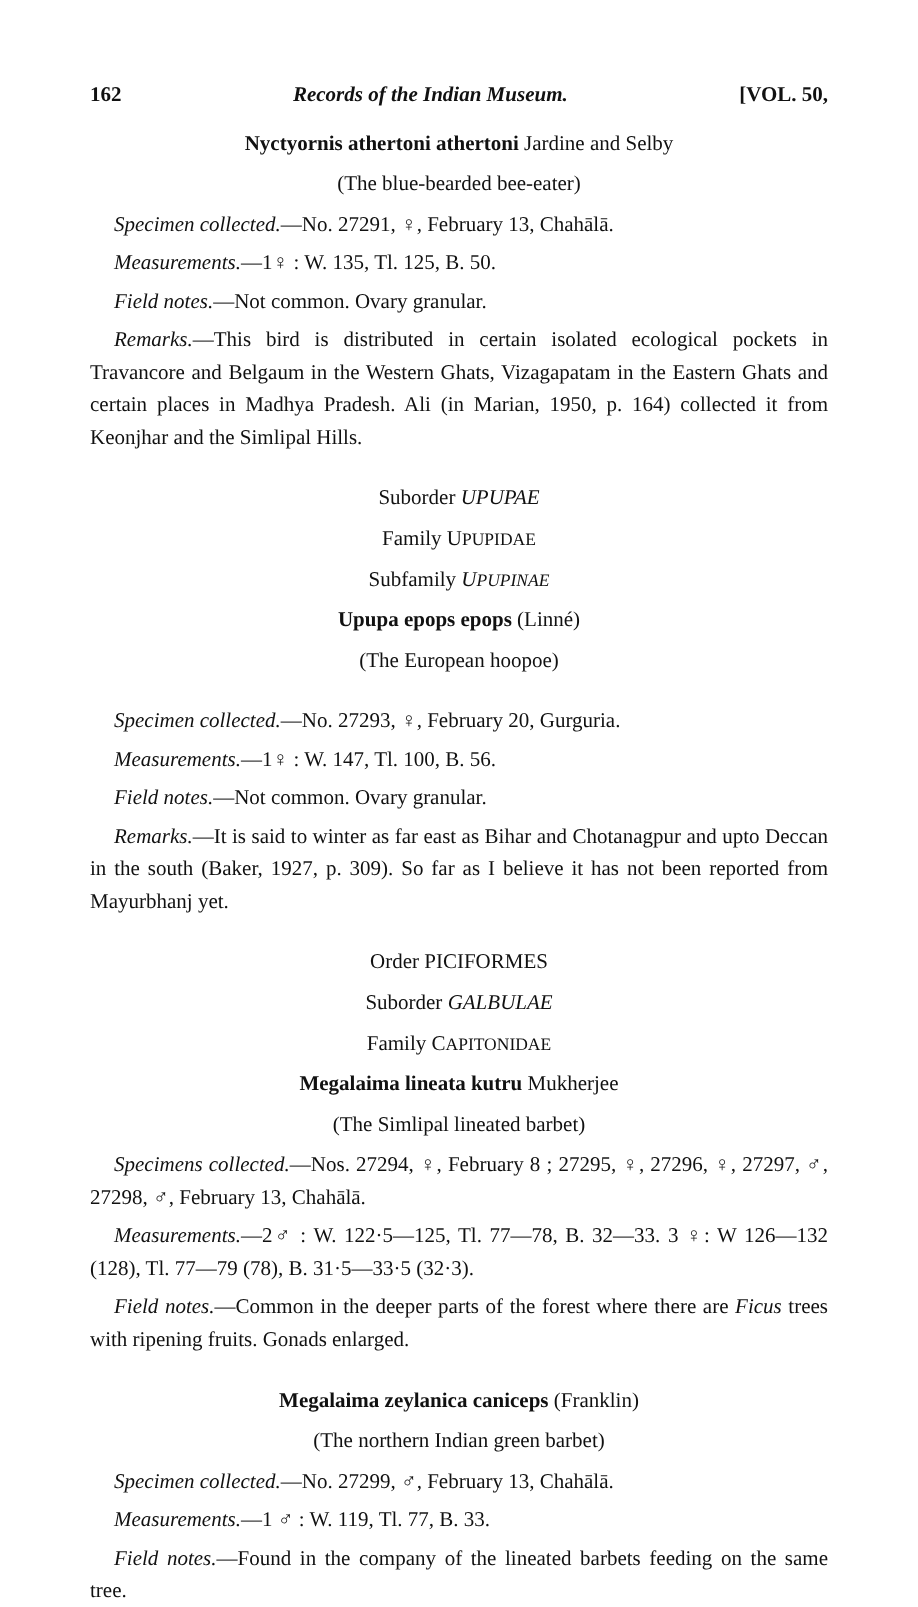162 Records of the Indian Museum. [VOL. 50,
Nyctyornis athertoni athertoni Jardine and Selby
(The blue-bearded bee-eater)
Specimen collected.—No. 27291, ♀, February 13, Chahālā.
Measurements.—1♀ : W. 135, Tl. 125, B. 50.
Field notes.—Not common. Ovary granular.
Remarks.—This bird is distributed in certain isolated ecological pockets in Travancore and Belgaum in the Western Ghats, Vizagapatam in the Eastern Ghats and certain places in Madhya Pradesh. Ali (in Marian, 1950, p. 164) collected it from Keonjhar and the Simlipal Hills.
Suborder UPUPAE
Family UPUPIDAE
Subfamily UPUPINAE
Upupa epops epops (Linné)
(The European hoopoe)
Specimen collected.—No. 27293, ♀, February 20, Gurguria.
Measurements.—1♀ : W. 147, Tl. 100, B. 56.
Field notes.—Not common. Ovary granular.
Remarks.—It is said to winter as far east as Bihar and Chotanagpur and upto Deccan in the south (Baker, 1927, p. 309). So far as I believe it has not been reported from Mayurbhanj yet.
Order PICIFORMES
Suborder GALBULAE
Family CAPITONIDAE
Megalaima lineata kutru Mukherjee
(The Simlipal lineated barbet)
Specimens collected.—Nos. 27294, ♀, February 8 ; 27295, ♀, 27296, ♀, 27297, ♂, 27298, ♂, February 13, Chahālā.
Measurements.—2♂ : W. 122·5—125, Tl. 77—78, B. 32—33. 3 ♀: W 126—132 (128), Tl. 77—79 (78), B. 31·5—33·5 (32·3).
Field notes.—Common in the deeper parts of the forest where there are Ficus trees with ripening fruits. Gonads enlarged.
Megalaima zeylanica caniceps (Franklin)
(The northern Indian green barbet)
Specimen collected.—No. 27299, ♂, February 13, Chahālā.
Measurements.—1 ♂ : W. 119, Tl. 77, B. 33.
Field notes.—Found in the company of the lineated barbets feeding on the same tree.